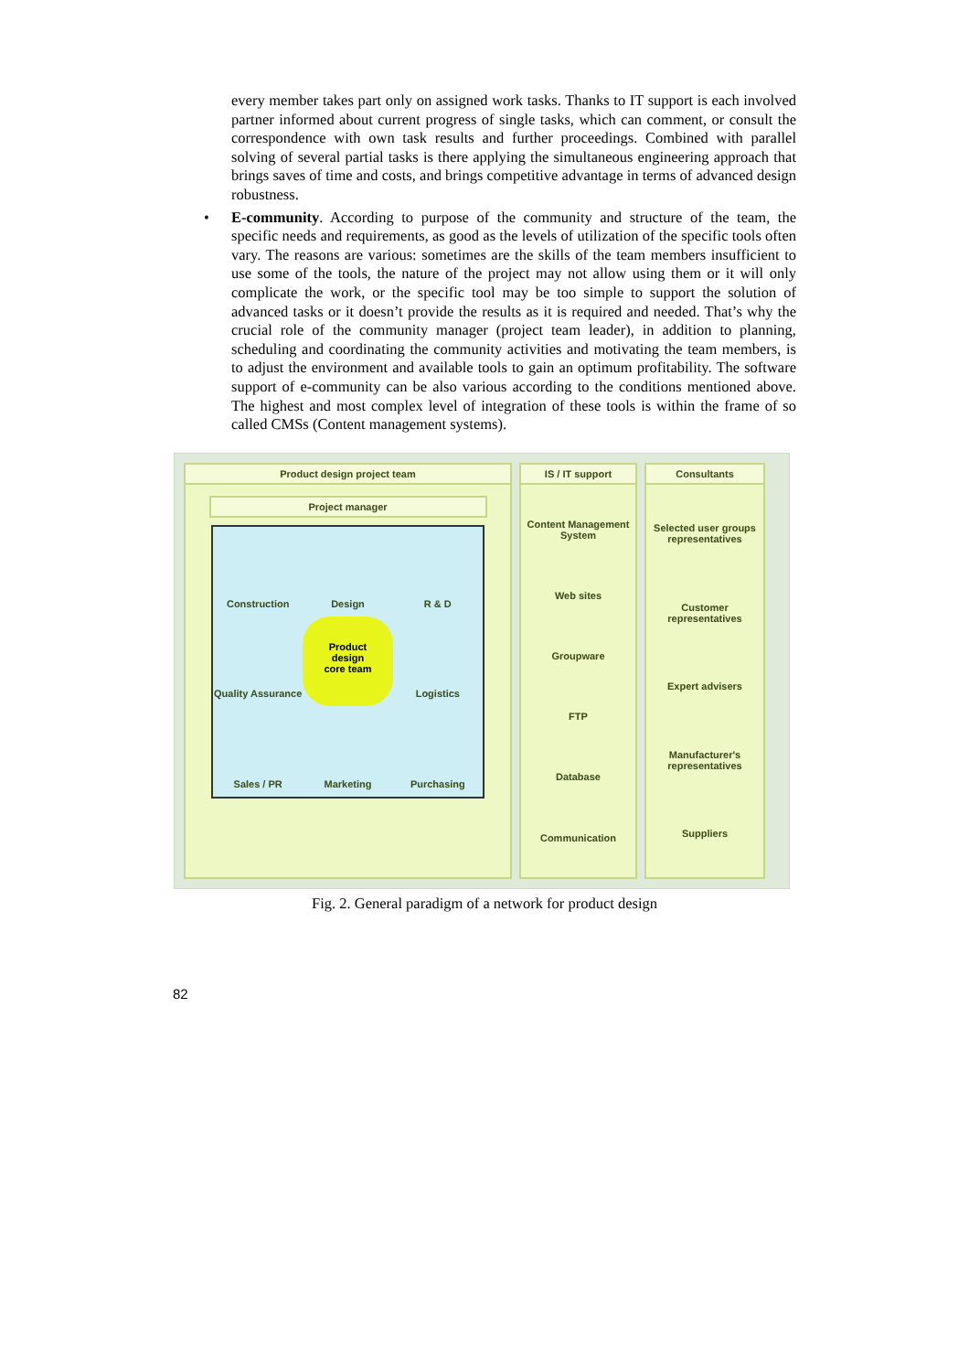every member takes part only on assigned work tasks. Thanks to IT support is each involved partner informed about current progress of single tasks, which can comment, or consult the correspondence with own task results and further proceedings. Combined with parallel solving of several partial tasks is there applying the simultaneous engineering approach that brings saves of time and costs, and brings competitive advantage in terms of advanced design robustness.
• E-community. According to purpose of the community and structure of the team, the specific needs and requirements, as good as the levels of utilization of the specific tools often vary. The reasons are various: sometimes are the skills of the team members insufficient to use some of the tools, the nature of the project may not allow using them or it will only complicate the work, or the specific tool may be too simple to support the solution of advanced tasks or it doesn’t provide the results as it is required and needed. That’s why the crucial role of the community manager (project team leader), in addition to planning, scheduling and coordinating the community activities and motivating the team members, is to adjust the environment and available tools to gain an optimum profitability. The software support of e-community can be also various according to the conditions mentioned above. The highest and most complex level of integration of these tools is within the frame of so called CMSs (Content management systems).
Product design project team
Project manager
Construction
Design
R & D
Quality Assurance
Product
design
core team
Logistics
Sales / PR
Marketing
Purchasing
IS / IT support
Content Management System
Web sites
Groupware
FTP
Database
Communication
Consultants
Selected user groups representatives
Customer representatives
Expert advisers
Manufacturer's representatives
Suppliers
Fig. 2. General paradigm of a network for product design
82